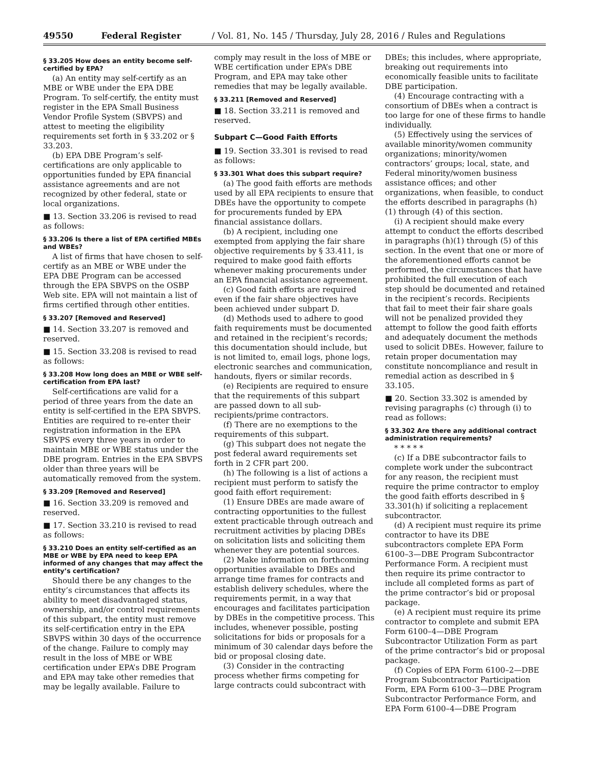49550 Federal Register / Vol. 81, No. 145 / Thursday, July 28, 2016 / Rules and Regulations
§ 33.205 How does an entity become self-certified by EPA?
(a) An entity may self-certify as an MBE or WBE under the EPA DBE Program. To self-certify, the entity must register in the EPA Small Business Vendor Profile System (SBVPS) and attest to meeting the eligibility requirements set forth in § 33.202 or § 33.203.
(b) EPA DBE Program’s self-certifications are only applicable to opportunities funded by EPA financial assistance agreements and are not recognized by other federal, state or local organizations.
■ 13. Section 33.206 is revised to read as follows:
§ 33.206 Is there a list of EPA certified MBEs and WBEs?
A list of firms that have chosen to self-certify as an MBE or WBE under the EPA DBE Program can be accessed through the EPA SBVPS on the OSBP Web site. EPA will not maintain a list of firms certified through other entities.
§ 33.207 [Removed and Reserved]
■ 14. Section 33.207 is removed and reserved.
■ 15. Section 33.208 is revised to read as follows:
§ 33.208 How long does an MBE or WBE self-certification from EPA last?
Self-certifications are valid for a period of three years from the date an entity is self-certified in the EPA SBVPS. Entities are required to re-enter their registration information in the EPA SBVPS every three years in order to maintain MBE or WBE status under the DBE program. Entries in the EPA SBVPS older than three years will be automatically removed from the system.
§ 33.209 [Removed and Reserved]
■ 16. Section 33.209 is removed and reserved.
■ 17. Section 33.210 is revised to read as follows:
§ 33.210 Does an entity self-certified as an MBE or WBE by EPA need to keep EPA informed of any changes that may affect the entity’s certification?
Should there be any changes to the entity’s circumstances that affects its ability to meet disadvantaged status, ownership, and/or control requirements of this subpart, the entity must remove its self-certification entry in the EPA SBVPS within 30 days of the occurrence of the change. Failure to comply may result in the loss of MBE or WBE certification under EPA’s DBE Program and EPA may take other remedies that may be legally available. Failure to
comply may result in the loss of MBE or WBE certification under EPA’s DBE Program, and EPA may take other remedies that may be legally available.
§ 33.211 [Removed and Reserved]
■ 18. Section 33.211 is removed and reserved.
Subpart C—Good Faith Efforts
■ 19. Section 33.301 is revised to read as follows:
§ 33.301 What does this subpart require?
(a) The good faith efforts are methods used by all EPA recipients to ensure that DBEs have the opportunity to compete for procurements funded by EPA financial assistance dollars.
(b) A recipient, including one exempted from applying the fair share objective requirements by § 33.411, is required to make good faith efforts whenever making procurements under an EPA financial assistance agreement.
(c) Good faith efforts are required even if the fair share objectives have been achieved under subpart D.
(d) Methods used to adhere to good faith requirements must be documented and retained in the recipient’s records; this documentation should include, but is not limited to, email logs, phone logs, electronic searches and communication, handouts, flyers or similar records.
(e) Recipients are required to ensure that the requirements of this subpart are passed down to all sub-recipients/prime contractors.
(f) There are no exemptions to the requirements of this subpart.
(g) This subpart does not negate the post federal award requirements set forth in 2 CFR part 200.
(h) The following is a list of actions a recipient must perform to satisfy the good faith effort requirement:
(1) Ensure DBEs are made aware of contracting opportunities to the fullest extent practicable through outreach and recruitment activities by placing DBEs on solicitation lists and soliciting them whenever they are potential sources.
(2) Make information on forthcoming opportunities available to DBEs and arrange time frames for contracts and establish delivery schedules, where the requirements permit, in a way that encourages and facilitates participation by DBEs in the competitive process. This includes, whenever possible, posting solicitations for bids or proposals for a minimum of 30 calendar days before the bid or proposal closing date.
(3) Consider in the contracting process whether firms competing for large contracts could subcontract with
DBEs; this includes, where appropriate, breaking out requirements into economically feasible units to facilitate DBE participation.
(4) Encourage contracting with a consortium of DBEs when a contract is too large for one of these firms to handle individually.
(5) Effectively using the services of available minority/women community organizations; minority/women contractors’ groups; local, state, and Federal minority/women business assistance offices; and other organizations, when feasible, to conduct the efforts described in paragraphs (h)(1) through (4) of this section.
(i) A recipient should make every attempt to conduct the efforts described in paragraphs (h)(1) through (5) of this section. In the event that one or more of the aforementioned efforts cannot be performed, the circumstances that have prohibited the full execution of each step should be documented and retained in the recipient’s records. Recipients that fail to meet their fair share goals will not be penalized provided they attempt to follow the good faith efforts and adequately document the methods used to solicit DBEs. However, failure to retain proper documentation may constitute noncompliance and result in remedial action as described in § 33.105.
■ 20. Section 33.302 is amended by revising paragraphs (c) through (i) to read as follows:
§ 33.302 Are there any additional contract administration requirements?
* * * * *
(c) If a DBE subcontractor fails to complete work under the subcontract for any reason, the recipient must require the prime contractor to employ the good faith efforts described in § 33.301(h) if soliciting a replacement subcontractor.
(d) A recipient must require its prime contractor to have its DBE subcontractors complete EPA Form 6100–3—DBE Program Subcontractor Performance Form. A recipient must then require its prime contractor to include all completed forms as part of the prime contractor’s bid or proposal package.
(e) A recipient must require its prime contractor to complete and submit EPA Form 6100–4—DBE Program Subcontractor Utilization Form as part of the prime contractor’s bid or proposal package.
(f) Copies of EPA Form 6100–2—DBE Program Subcontractor Participation Form, EPA Form 6100–3—DBE Program Subcontractor Performance Form, and EPA Form 6100–4—DBE Program